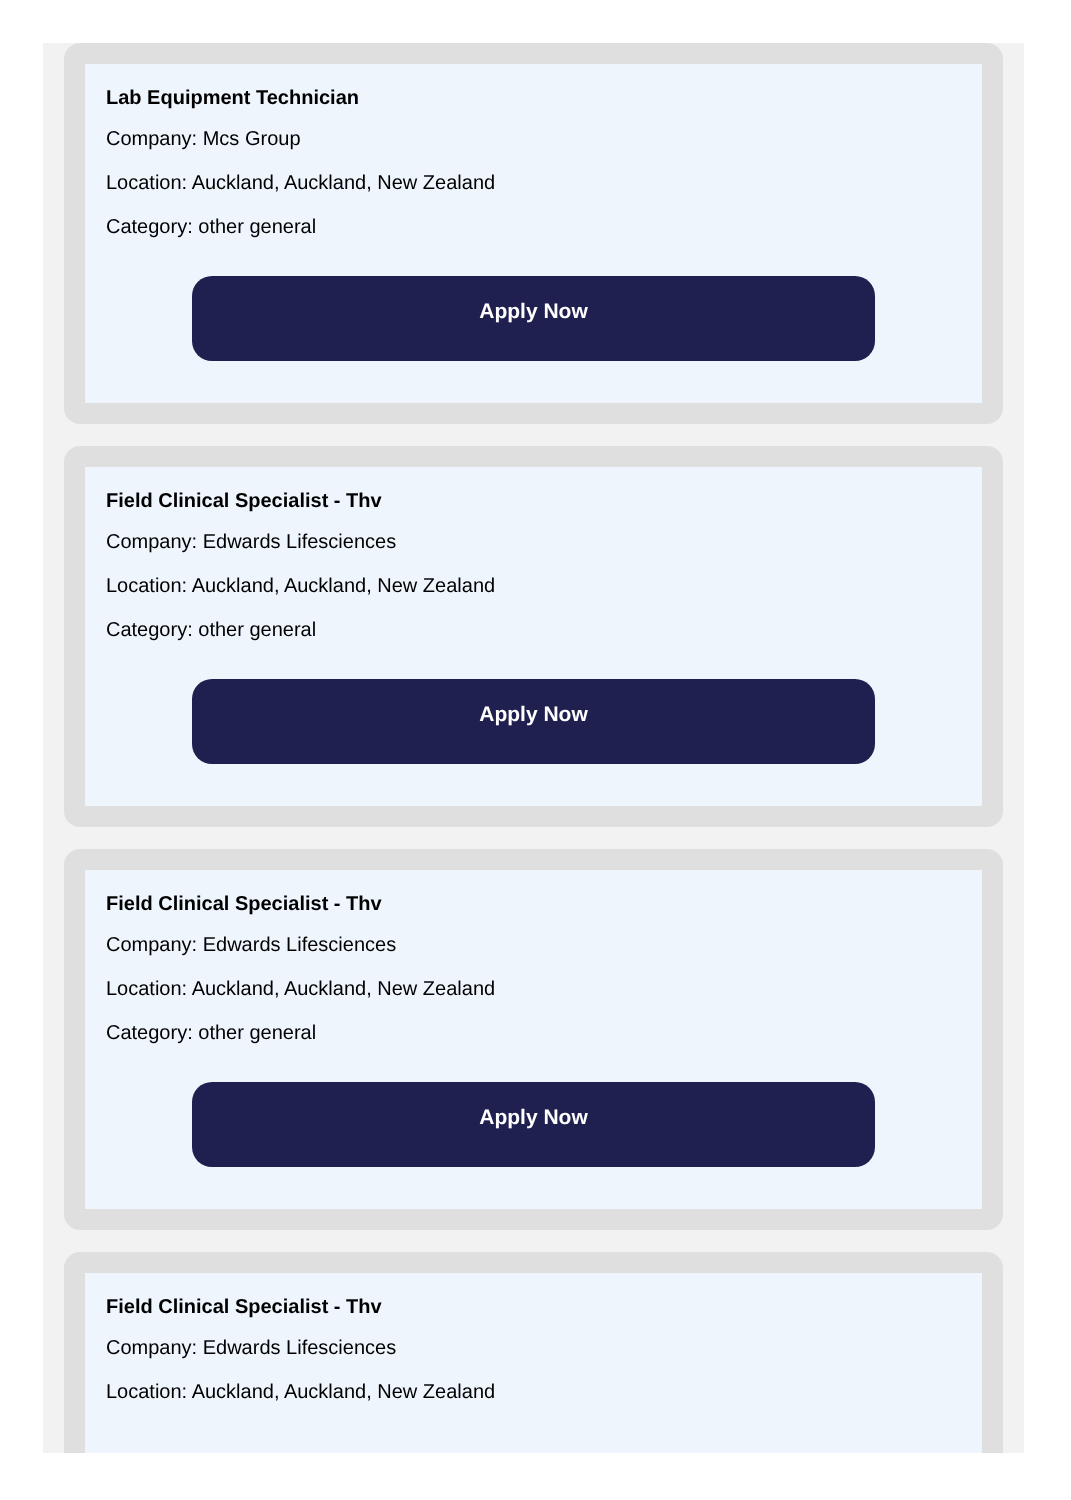Lab Equipment Technician
Company: Mcs Group
Location: Auckland, Auckland, New Zealand
Category: other general
Apply Now
Field Clinical Specialist - Thv
Company: Edwards Lifesciences
Location: Auckland, Auckland, New Zealand
Category: other general
Apply Now
Field Clinical Specialist - Thv
Company: Edwards Lifesciences
Location: Auckland, Auckland, New Zealand
Category: other general
Apply Now
Field Clinical Specialist - Thv
Company: Edwards Lifesciences
Location: Auckland, Auckland, New Zealand